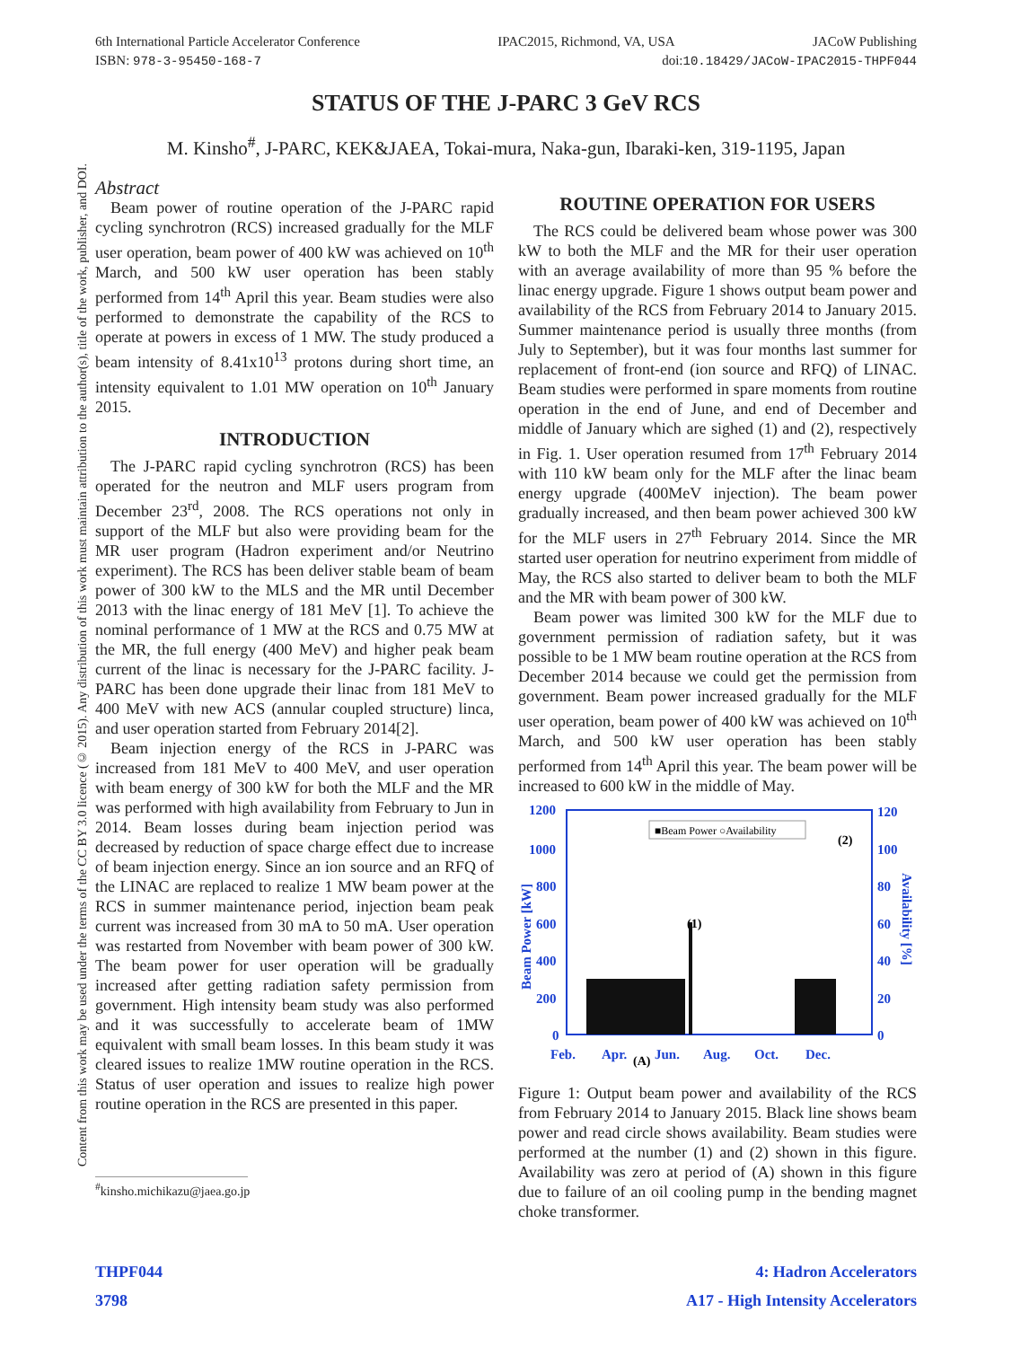6th International Particle Accelerator Conference IPAC2015, Richmond, VA, USA JACoW Publishing
ISBN: 978-3-95450-168-7 doi:10.18429/JACoW-IPAC2015-THPF044
Content from this work may be used under the terms of the CC BY 3.0 licence (© 2015). Any distribution of this work must maintain attribution to the author(s), title of the work, publisher, and DOI.
STATUS OF THE J-PARC 3 GeV RCS
M. Kinsho<sup>#</sup>, J-PARC, KEK&JAEA, Tokai-mura, Naka-gun, Ibaraki-ken, 319-1195, Japan
Abstract
Beam power of routine operation of the J-PARC rapid cycling synchrotron (RCS) increased gradually for the MLF user operation, beam power of 400 kW was achieved on 10<sup>th</sup> March, and 500 kW user operation has been stably performed from 14<sup>th</sup> April this year. Beam studies were also performed to demonstrate the capability of the RCS to operate at powers in excess of 1 MW. The study produced a beam intensity of 8.41x10<sup>13</sup> protons during short time, an intensity equivalent to 1.01 MW operation on 10<sup>th</sup> January 2015.
INTRODUCTION
The J-PARC rapid cycling synchrotron (RCS) has been operated for the neutron and MLF users program from December 23<sup>rd</sup>, 2008. The RCS operations not only in support of the MLF but also were providing beam for the MR user program (Hadron experiment and/or Neutrino experiment). The RCS has been deliver stable beam of beam power of 300 kW to the MLS and the MR until December 2013 with the linac energy of 181 MeV [1]. To achieve the nominal performance of 1 MW at the RCS and 0.75 MW at the MR, the full energy (400 MeV) and higher peak beam current of the linac is necessary for the J-PARC facility. J-PARC has been done upgrade their linac from 181 MeV to 400 MeV with new ACS (annular coupled structure) linca, and user operation started from February 2014[2].
Beam injection energy of the RCS in J-PARC was increased from 181 MeV to 400 MeV, and user operation with beam energy of 300 kW for both the MLF and the MR was performed with high availability from February to Jun in 2014. Beam losses during beam injection period was decreased by reduction of space charge effect due to increase of beam injection energy. Since an ion source and an RFQ of the LINAC are replaced to realize 1 MW beam power at the RCS in summer maintenance period, injection beam peak current was increased from 30 mA to 50 mA. User operation was restarted from November with beam power of 300 kW. The beam power for user operation will be gradually increased after getting radiation safety permission from government. High intensity beam study was also performed and it was successfully to accelerate beam of 1MW equivalent with small beam losses. In this beam study it was cleared issues to realize 1MW routine operation in the RCS. Status of user operation and issues to realize high power routine operation in the RCS are presented in this paper.
<sup>#</sup> kinsho.michikazu@jaea.go.jp
ROUTINE OPERATION FOR USERS
The RCS could be delivered beam whose power was 300 kW to both the MLF and the MR for their user operation with an average availability of more than 95 % before the linac energy upgrade. Figure 1 shows output beam power and availability of the RCS from February 2014 to January 2015. Summer maintenance period is usually three months (from July to September), but it was four months last summer for replacement of front-end (ion source and RFQ) of LINAC. Beam studies were performed in spare moments from routine operation in the end of June, and end of December and middle of January which are sighed (1) and (2), respectively in Fig. 1. User operation resumed from 17<sup>th</sup> February 2014 with 110 kW beam only for the MLF after the linac beam energy upgrade (400MeV injection). The beam power gradually increased, and then beam power achieved 300 kW for the MLF users in 27<sup>th</sup> February 2014. Since the MR started user operation for neutrino experiment from middle of May, the RCS also started to deliver beam to both the MLF and the MR with beam power of 300 kW.
Beam power was limited 300 kW for the MLF due to government permission of radiation safety, but it was possible to be 1 MW beam routine operation at the RCS from December 2014 because we could get the permission from government. Beam power increased gradually for the MLF user operation, beam power of 400 kW was achieved on 10<sup>th</sup> March, and 500 kW user operation has been stably performed from 14<sup>th</sup> April this year. The beam power will be increased to 600 kW in the middle of May.
1200
1000
800
600
400
200
0
120
100
80
60
40
20
0
Feb.
Apr.
Jun.
Aug.
Oct.
Dec.
Beam Power [kW]
Availability [%]
■Beam Power ○Availability
(1)
(2)
(A)
Figure 1: Output beam power and availability of the RCS from February 2014 to January 2015. Black line shows beam power and read circle shows availability. Beam studies were performed at the number (1) and (2) shown in this figure. Availability was zero at period of (A) shown in this figure due to failure of an oil cooling pump in the bending magnet choke transformer.
THPF044 4: Hadron Accelerators
3798 A17 - High Intensity Accelerators